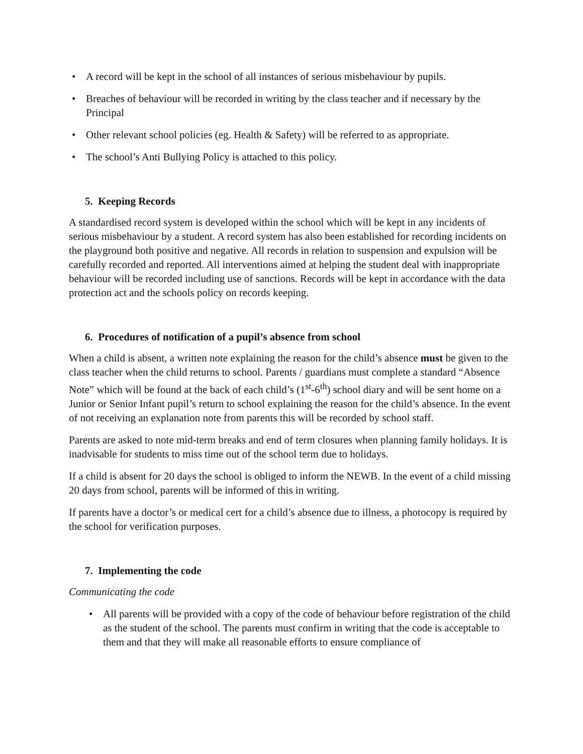• A record will be kept in the school of all instances of serious misbehaviour by pupils.
• Breaches of behaviour will be recorded in writing by the class teacher and if necessary by the Principal
• Other relevant school policies (eg. Health & Safety) will be referred to as appropriate.
• The school’s Anti Bullying Policy is attached to this policy.
5. Keeping Records
A standardised record system is developed within the school which will be kept in any incidents of serious misbehaviour by a student. A record system has also been established for recording incidents on the playground both positive and negative. All records in relation to suspension and expulsion will be carefully recorded and reported. All interventions aimed at helping the student deal with inappropriate behaviour will be recorded including use of sanctions. Records will be kept in accordance with the data protection act and the schools policy on records keeping.
6. Procedures of notification of a pupil’s absence from school
When a child is absent, a written note explaining the reason for the child’s absence must be given to the class teacher when the child returns to school. Parents / guardians must complete a standard “Absence Note” which will be found at the back of each child’s (1<sup>st</sup>-6<sup>th</sup>) school diary and will be sent home on a Junior or Senior Infant pupil’s return to school explaining the reason for the child’s absence. In the event of not receiving an explanation note from parents this will be recorded by school staff.
Parents are asked to note mid-term breaks and end of term closures when planning family holidays. It is inadvisable for students to miss time out of the school term due to holidays.
If a child is absent for 20 days the school is obliged to inform the NEWB. In the event of a child missing 20 days from school, parents will be informed of this in writing.
If parents have a doctor’s or medical cert for a child’s absence due to illness, a photocopy is required by the school for verification purposes.
7. Implementing the code
Communicating the code
• All parents will be provided with a copy of the code of behaviour before registration of the child as the student of the school. The parents must confirm in writing that the code is acceptable to them and that they will make all reasonable efforts to ensure compliance of